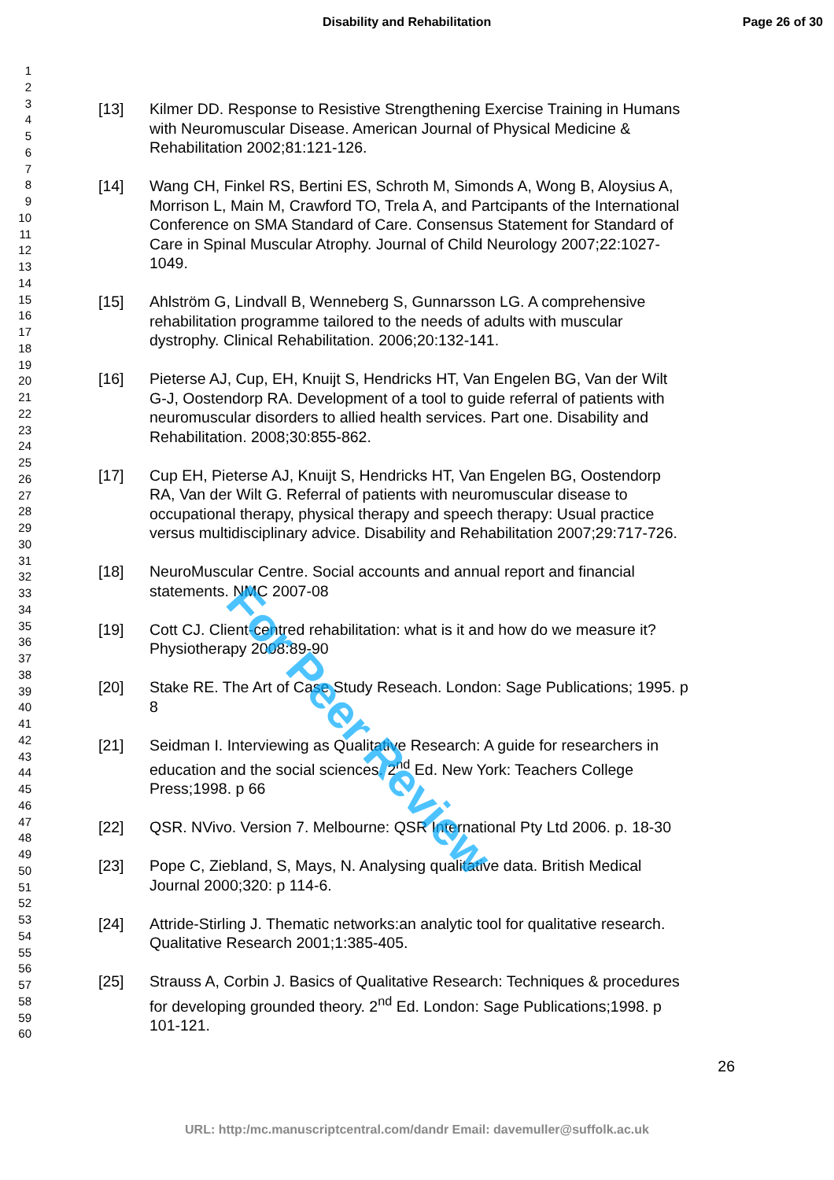Disability and Rehabilitation Page 26 of 30
1
2
3
4
5
6
7
8
9
10
11
12
13
14
15
16
17
18
19
20
21
22
23
24
25
26
27
28
29
30
31
32
33
34
35
36
37
38
39
40
41
42
43
44
45
46
47
48
49
50
51
52
53
54
55
56
57
58
59
60
[13] Kilmer DD. Response to Resistive Strengthening Exercise Training in Humans with Neuromuscular Disease. American Journal of Physical Medicine & Rehabilitation 2002;81:121-126.
[14] Wang CH, Finkel RS, Bertini ES, Schroth M, Simonds A, Wong B, Aloysius A, Morrison L, Main M, Crawford TO, Trela A, and Partcipants of the International Conference on SMA Standard of Care. Consensus Statement for Standard of Care in Spinal Muscular Atrophy. Journal of Child Neurology 2007;22:1027-1049.
[15] Ahlström G, Lindvall B, Wenneberg S, Gunnarsson LG. A comprehensive rehabilitation programme tailored to the needs of adults with muscular dystrophy. Clinical Rehabilitation. 2006;20:132-141.
[16] Pieterse AJ, Cup, EH, Knuijt S, Hendricks HT, Van Engelen BG, Van der Wilt G-J, Oostendorp RA. Development of a tool to guide referral of patients with neuromuscular disorders to allied health services. Part one. Disability and Rehabilitation. 2008;30:855-862.
[17] Cup EH, Pieterse AJ, Knuijt S, Hendricks HT, Van Engelen BG, Oostendorp RA, Van der Wilt G. Referral of patients with neuromuscular disease to occupational therapy, physical therapy and speech therapy: Usual practice versus multidisciplinary advice. Disability and Rehabilitation 2007;29:717-726.
[18] NeuroMuscular Centre. Social accounts and annual report and financial statements. NMC 2007-08
[19] Cott CJ. Client-centred rehabilitation: what is it and how do we measure it? Physiotherapy 2008:89-90
[20] Stake RE. The Art of Case Study Reseach. London: Sage Publications; 1995. p 8
[21] Seidman I. Interviewing as Qualitative Research: A guide for researchers in education and the social sciences. 2<sup>nd</sup> Ed. New York: Teachers College Press;1998. p 66
[22] QSR. NVivo. Version 7. Melbourne: QSR International Pty Ltd 2006. p. 18-30
[23] Pope C, Ziebland, S, Mays, N. Analysing qualitative data. British Medical Journal 2000;320: p 114-6.
[24] Attride-Stirling J. Thematic networks:an analytic tool for qualitative research. Qualitative Research 2001;1:385-405.
[25] Strauss A, Corbin J. Basics of Qualitative Research: Techniques & procedures for developing grounded theory. 2<sup>nd</sup> Ed. London: Sage Publications;1998. p 101-121.
26
URL: http:/mc.manuscriptcentral.com/dandr Email: davemuller@suffolk.ac.uk
For Peer Review